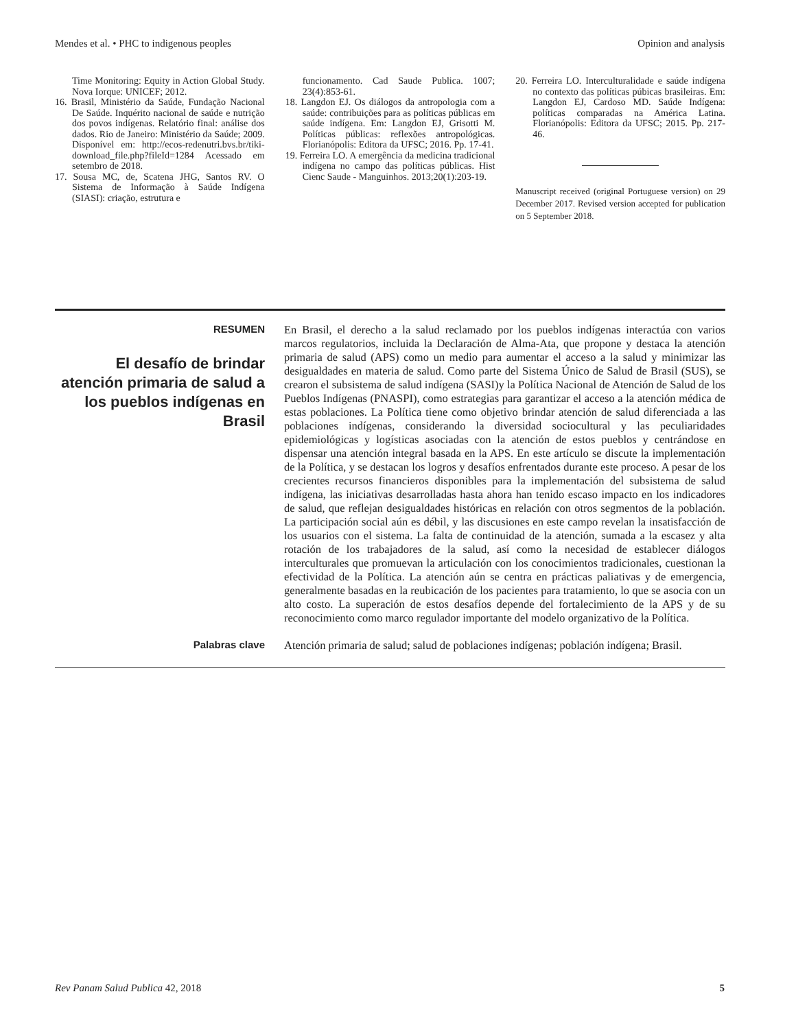Mendes et al. • PHC to indigenous peoples Opinion and analysis
Time Monitoring: Equity in Action Global Study. Nova Iorque: UNICEF; 2012.
16. Brasil, Ministério da Saúde, Fundação Nacional De Saúde. Inquérito nacional de saúde e nutrição dos povos indígenas. Relatório final: análise dos dados. Rio de Janeiro: Ministério da Saúde; 2009. Disponível em: http://ecos-redenutri.bvs.br/tiki-download_file.php?fileId=1284 Acessado em setembro de 2018.
17. Sousa MC, de, Scatena JHG, Santos RV. O Sistema de Informação à Saúde Indígena (SIASI): criação, estrutura e
funcionamento. Cad Saude Publica. 1007; 23(4):853-61.
18. Langdon EJ. Os diálogos da antropologia com a saúde: contribuições para as políticas públicas em saúde indígena. Em: Langdon EJ, Grisotti M. Políticas públicas: reflexões antropológicas. Florianópolis: Editora da UFSC; 2016. Pp. 17-41.
19. Ferreira LO. A emergência da medicina tradicional indígena no campo das políticas públicas. Hist Cienc Saude - Manguinhos. 2013;20(1):203-19.
20. Ferreira LO. Interculturalidade e saúde indígena no contexto das políticas púbicas brasileiras. Em: Langdon EJ, Cardoso MD. Saúde Indígena: políticas comparadas na América Latina. Florianópolis: Editora da UFSC; 2015. Pp. 217-46.
Manuscript received (original Portuguese version) on 29 December 2017. Revised version accepted for publication on 5 September 2018.
RESUMEN
El desafío de brindar atención primaria de salud a los pueblos indígenas en Brasil
En Brasil, el derecho a la salud reclamado por los pueblos indígenas interactúa con varios marcos regulatorios, incluida la Declaración de Alma-Ata, que propone y destaca la atención primaria de salud (APS) como un medio para aumentar el acceso a la salud y minimizar las desigualdades en materia de salud. Como parte del Sistema Único de Salud de Brasil (SUS), se crearon el subsistema de salud indígena (SASI)y la Política Nacional de Atención de Salud de los Pueblos Indígenas (PNASPI), como estrategias para garantizar el acceso a la atención médica de estas poblaciones. La Política tiene como objetivo brindar atención de salud diferenciada a las poblaciones indígenas, considerando la diversidad sociocultural y las peculiaridades epidemiológicas y logísticas asociadas con la atención de estos pueblos y centrándose en dispensar una atención integral basada en la APS. En este artículo se discute la implementación de la Política, y se destacan los logros y desafíos enfrentados durante este proceso. A pesar de los crecientes recursos financieros disponibles para la implementación del subsistema de salud indígena, las iniciativas desarrolladas hasta ahora han tenido escaso impacto en los indicadores de salud, que reflejan desigualdades históricas en relación con otros segmentos de la población. La participación social aún es débil, y las discusiones en este campo revelan la insatisfacción de los usuarios con el sistema. La falta de continuidad de la atención, sumada a la escasez y alta rotación de los trabajadores de la salud, así como la necesidad de establecer diálogos interculturales que promuevan la articulación con los conocimientos tradicionales, cuestionan la efectividad de la Política. La atención aún se centra en prácticas paliativas y de emergencia, generalmente basadas en la reubicación de los pacientes para tratamiento, lo que se asocia con un alto costo. La superación de estos desafíos depende del fortalecimiento de la APS y de su reconocimiento como marco regulador importante del modelo organizativo de la Política.
Palabras clave
Atención primaria de salud; salud de poblaciones indígenas; población indígena; Brasil.
Rev Panam Salud Publica 42, 2018 5